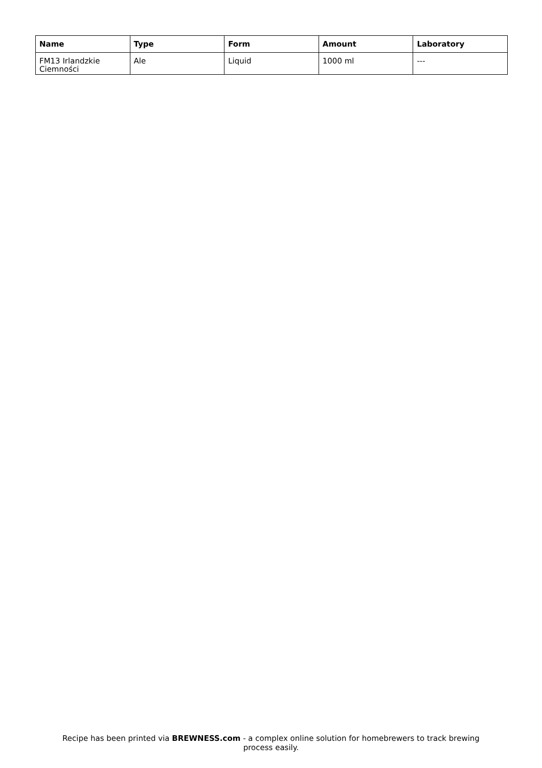| Name | Type | Form | Amount | Laboratory |
| --- | --- | --- | --- | --- |
| FM13 Irlandzkie Ciemności | Ale | Liquid | 1000 ml | --- |
Recipe has been printed via BREWNESS.com - a complex online solution for homebrewers to track brewing
process easily.